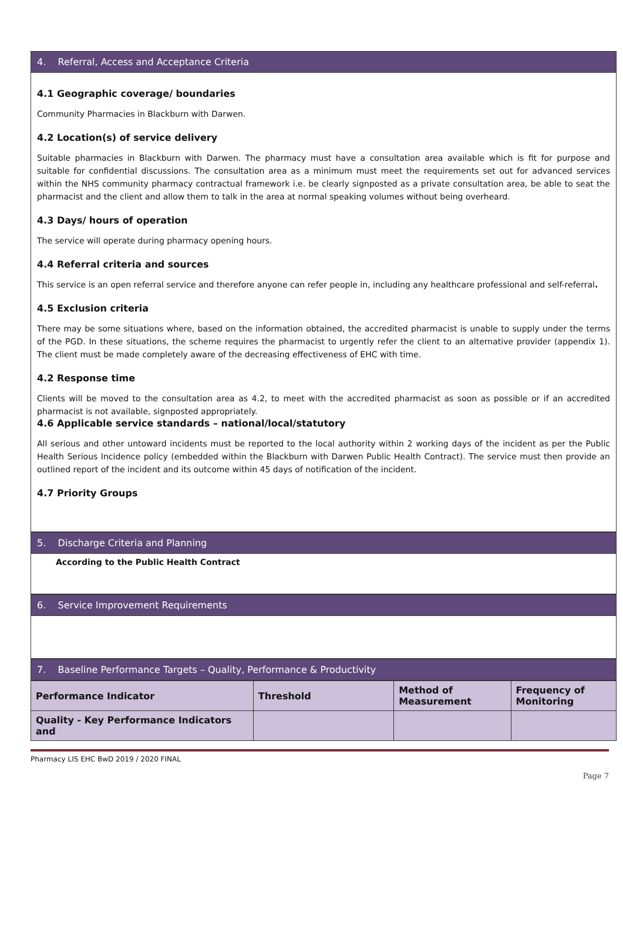4. Referral, Access and Acceptance Criteria
4.1 Geographic coverage/ boundaries
Community Pharmacies in Blackburn with Darwen.
4.2 Location(s) of service delivery
Suitable pharmacies in Blackburn with Darwen. The pharmacy must have a consultation area available which is fit for purpose and suitable for confidential discussions. The consultation area as a minimum must meet the requirements set out for advanced services within the NHS community pharmacy contractual framework i.e. be clearly signposted as a private consultation area, be able to seat the pharmacist and the client and allow them to talk in the area at normal speaking volumes without being overheard.
4.3 Days/ hours of operation
The service will operate during pharmacy opening hours.
4.4 Referral criteria and sources
This service is an open referral service and therefore anyone can refer people in, including any healthcare professional and self-referral.
4.5 Exclusion criteria
There may be some situations where, based on the information obtained, the accredited pharmacist is unable to supply under the terms of the PGD. In these situations, the scheme requires the pharmacist to urgently refer the client to an alternative provider (appendix 1). The client must be made completely aware of the decreasing effectiveness of EHC with time.
4.2 Response time
Clients will be moved to the consultation area as 4.2, to meet with the accredited pharmacist as soon as possible or if an accredited pharmacist is not available, signposted appropriately.
4.6 Applicable service standards – national/local/statutory
All serious and other untoward incidents must be reported to the local authority within 2 working days of the incident as per the Public Health Serious Incidence policy (embedded within the Blackburn with Darwen Public Health Contract). The service must then provide an outlined report of the incident and its outcome within 45 days of notification of the incident.
4.7 Priority Groups
5. Discharge Criteria and Planning
According to the Public Health Contract
6. Service Improvement Requirements
7. Baseline Performance Targets – Quality, Performance & Productivity
| Performance Indicator | Threshold | Method of Measurement | Frequency of Monitoring |
| --- | --- | --- | --- |
| Quality - Key Performance Indicators and | | | |
Pharmacy LIS EHC BwD 2019 / 2020 FINAL
Page 7